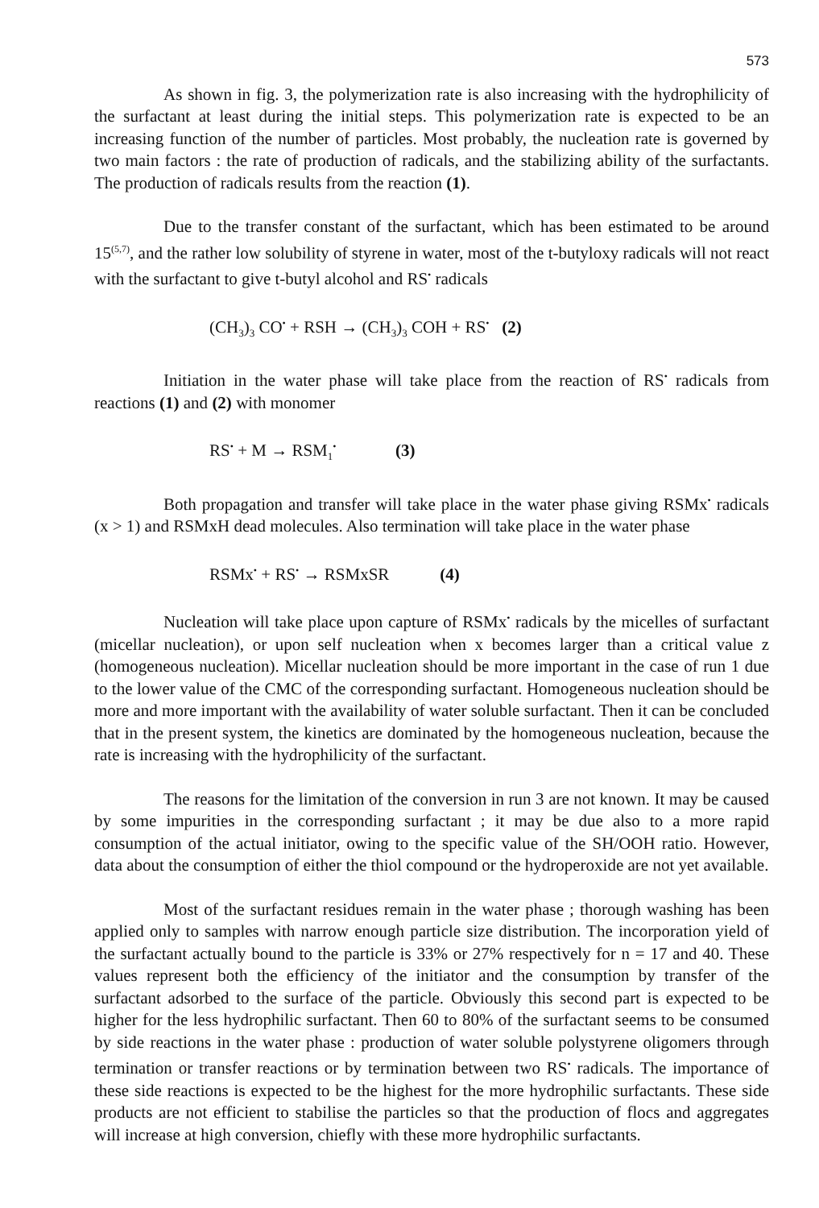573
As shown in fig. 3, the polymerization rate is also increasing with the hydrophilicity of the surfactant at least during the initial steps. This polymerization rate is expected to be an increasing function of the number of particles. Most probably, the nucleation rate is governed by two main factors : the rate of production of radicals, and the stabilizing ability of the surfactants. The production of radicals results from the reaction (1).
Due to the transfer constant of the surfactant, which has been estimated to be around 15<sup>(5,7)</sup>, and the rather low solubility of styrene in water, most of the t-butyloxy radicals will not react with the surfactant to give t-butyl alcohol and RS<sup>•</sup> radicals
(CH<sub>3</sub>)<sub>3</sub> CO<sup>•</sup> + RSH → (CH<sub>3</sub>)<sub>3</sub> COH + RS<sup>•</sup> (2)
Initiation in the water phase will take place from the reaction of RS<sup>•</sup> radicals from reactions (1) and (2) with monomer
RS<sup>•</sup> + M → RSM<sub>1</sub><sup>•</sup> (3)
Both propagation and transfer will take place in the water phase giving RSMx<sup>•</sup> radicals (x > 1) and RSMxH dead molecules. Also termination will take place in the water phase
RSMx<sup>•</sup> + RS<sup>•</sup> → RSMxSR (4)
Nucleation will take place upon capture of RSMx<sup>•</sup> radicals by the micelles of surfactant (micellar nucleation), or upon self nucleation when x becomes larger than a critical value z (homogeneous nucleation). Micellar nucleation should be more important in the case of run 1 due to the lower value of the CMC of the corresponding surfactant. Homogeneous nucleation should be more and more important with the availability of water soluble surfactant. Then it can be concluded that in the present system, the kinetics are dominated by the homogeneous nucleation, because the rate is increasing with the hydrophilicity of the surfactant.
The reasons for the limitation of the conversion in run 3 are not known. It may be caused by some impurities in the corresponding surfactant ; it may be due also to a more rapid consumption of the actual initiator, owing to the specific value of the SH/OOH ratio. However, data about the consumption of either the thiol compound or the hydroperoxide are not yet available.
Most of the surfactant residues remain in the water phase ; thorough washing has been applied only to samples with narrow enough particle size distribution. The incorporation yield of the surfactant actually bound to the particle is 33% or 27% respectively for n = 17 and 40. These values represent both the efficiency of the initiator and the consumption by transfer of the surfactant adsorbed to the surface of the particle. Obviously this second part is expected to be higher for the less hydrophilic surfactant. Then 60 to 80% of the surfactant seems to be consumed by side reactions in the water phase : production of water soluble polystyrene oligomers through termination or transfer reactions or by termination between two RS<sup>•</sup> radicals. The importance of these side reactions is expected to be the highest for the more hydrophilic surfactants. These side products are not efficient to stabilise the particles so that the production of flocs and aggregates will increase at high conversion, chiefly with these more hydrophilic surfactants.